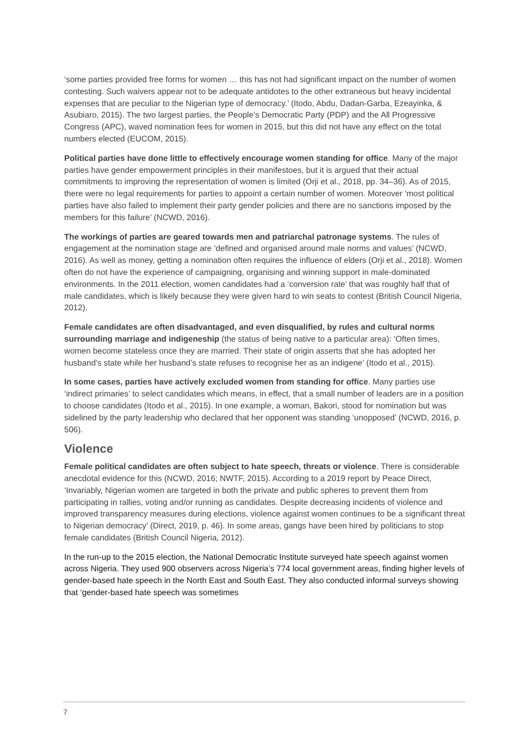‘some parties provided free forms for women … this has not had significant impact on the number of women contesting. Such waivers appear not to be adequate antidotes to the other extraneous but heavy incidental expenses that are peculiar to the Nigerian type of democracy.’ (Itodo, Abdu, Dadan-Garba, Ezeayinka, & Asubiaro, 2015). The two largest parties, the People’s Democratic Party (PDP) and the All Progressive Congress (APC), waved nomination fees for women in 2015, but this did not have any effect on the total numbers elected (EUCOM, 2015).
Political parties have done little to effectively encourage women standing for office. Many of the major parties have gender empowerment principles in their manifestoes, but it is argued that their actual commitments to improving the representation of women is limited (Orji et al., 2018, pp. 34–36). As of 2015, there were no legal requirements for parties to appoint a certain number of women. Moreover ‘most political parties have also failed to implement their party gender policies and there are no sanctions imposed by the members for this failure’ (NCWD, 2016).
The workings of parties are geared towards men and patriarchal patronage systems. The rules of engagement at the nomination stage are ‘defined and organised around male norms and values’ (NCWD, 2016). As well as money, getting a nomination often requires the influence of elders (Orji et al., 2018). Women often do not have the experience of campaigning, organising and winning support in male-dominated environments. In the 2011 election, women candidates had a ‘conversion rate’ that was roughly half that of male candidates, which is likely because they were given hard to win seats to contest (British Council Nigeria, 2012).
Female candidates are often disadvantaged, and even disqualified, by rules and cultural norms surrounding marriage and indigeneship (the status of being native to a particular area): ‘Often times, women become stateless once they are married. Their state of origin asserts that she has adopted her husband’s state while her husband’s state refuses to recognise her as an indigene’ (Itodo et al., 2015).
In some cases, parties have actively excluded women from standing for office. Many parties use ‘indirect primaries’ to select candidates which means, in effect, that a small number of leaders are in a position to choose candidates (Itodo et al., 2015). In one example, a woman, Bakori, stood for nomination but was sidelined by the party leadership who declared that her opponent was standing ‘unopposed’ (NCWD, 2016, p. 506).
Violence
Female political candidates are often subject to hate speech, threats or violence. There is considerable anecdotal evidence for this (NCWD, 2016; NWTF, 2015). According to a 2019 report by Peace Direct, ‘Invariably, Nigerian women are targeted in both the private and public spheres to prevent them from participating in rallies, voting and/or running as candidates. Despite decreasing incidents of violence and improved transparency measures during elections, violence against women continues to be a significant threat to Nigerian democracy’ (Direct, 2019, p. 46). In some areas, gangs have been hired by politicians to stop female candidates (British Council Nigeria, 2012).
In the run-up to the 2015 election, the National Democratic Institute surveyed hate speech against women across Nigeria. They used 900 observers across Nigeria’s 774 local government areas, finding higher levels of gender-based hate speech in the North East and South East. They also conducted informal surveys showing that ‘gender-based hate speech was sometimes
7